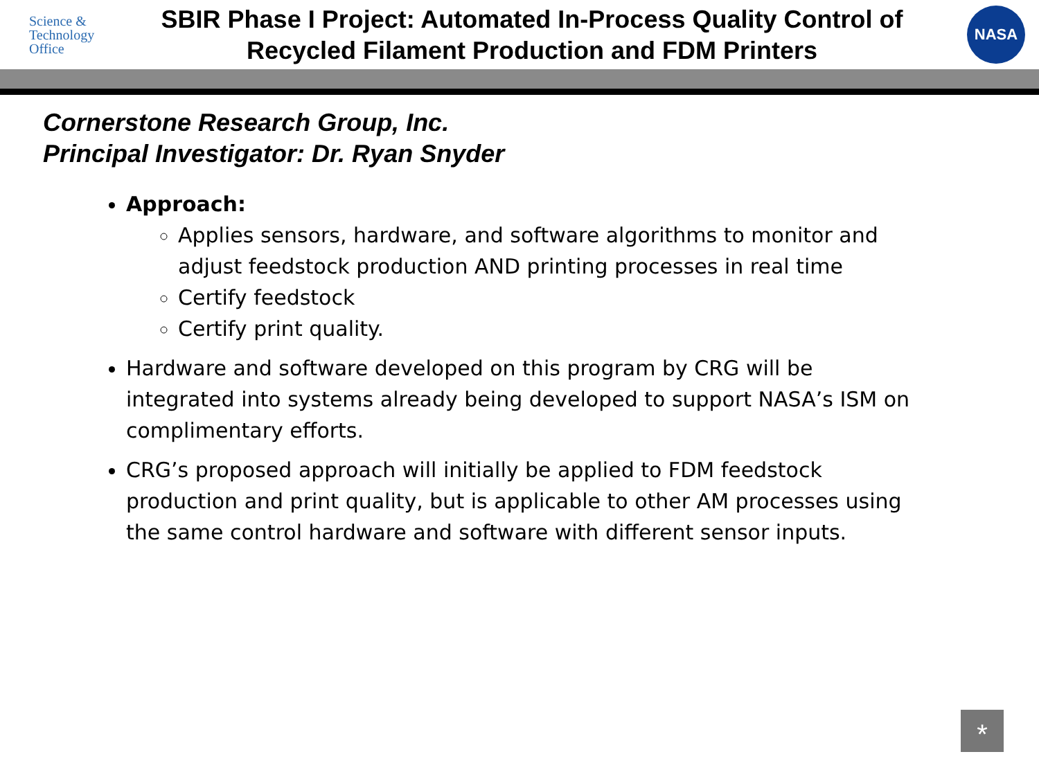Science &
Technology
Office
SBIR Phase I Project: Automated In-Process Quality Control of Recycled Filament Production and FDM Printers
NASA
Cornerstone Research Group, Inc.
Principal Investigator: Dr. Ryan Snyder
Approach:
Applies sensors, hardware, and software algorithms to monitor and adjust feedstock production AND printing processes in real time
Certify feedstock
Certify print quality.
Hardware and software developed on this program by CRG will be integrated into systems already being developed to support NASA’s ISM on complimentary efforts.
CRG’s proposed approach will initially be applied to FDM feedstock production and print quality, but is applicable to other AM processes using the same control hardware and software with different sensor inputs.
*